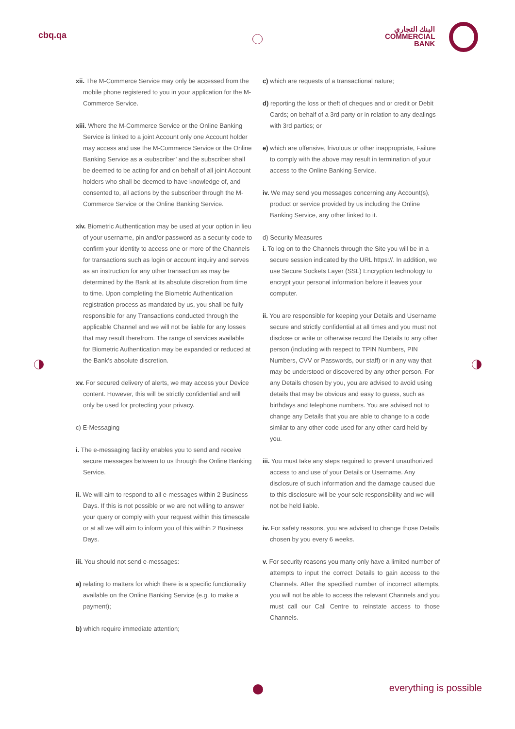cbq.qa
البنك التجاري
COMMERCIAL
BANK
xii. The M-Commerce Service may only be accessed from the mobile phone registered to you in your application for the M-Commerce Service.
xiii. Where the M-Commerce Service or the Online Banking Service is linked to a joint Account only one Account holder may access and use the M-Commerce Service or the Online Banking Service as a ‹subscriber’ and the subscriber shall be deemed to be acting for and on behalf of all joint Account holders who shall be deemed to have knowledge of, and consented to, all actions by the subscriber through the M-Commerce Service or the Online Banking Service.
xiv. Biometric Authentication may be used at your option in lieu of your username, pin and/or password as a security code to confirm your identity to access one or more of the Channels for transactions such as login or account inquiry and serves as an instruction for any other transaction as may be determined by the Bank at its absolute discretion from time to time. Upon completing the Biometric Authentication registration process as mandated by us, you shall be fully responsible for any Transactions conducted through the applicable Channel and we will not be liable for any losses that may result therefrom. The range of services available for Biometric Authentication may be expanded or reduced at the Bank’s absolute discretion.
xv. For secured delivery of alerts, we may access your Device content. However, this will be strictly confidential and will only be used for protecting your privacy.
c) E-Messaging
i. The e-messaging facility enables you to send and receive secure messages between to us through the Online Banking Service.
ii. We will aim to respond to all e-messages within 2 Business Days. If this is not possible or we are not willing to answer your query or comply with your request within this timescale or at all we will aim to inform you of this within 2 Business Days.
iii. You should not send e-messages:
a) relating to matters for which there is a specific functionality available on the Online Banking Service (e.g. to make a payment);
b) which require immediate attention;
c) which are requests of a transactional nature;
d) reporting the loss or theft of cheques and or credit or Debit Cards; on behalf of a 3rd party or in relation to any dealings with 3rd parties; or
e) which are offensive, frivolous or other inappropriate, Failure to comply with the above may result in termination of your access to the Online Banking Service.
iv. We may send you messages concerning any Account(s), product or service provided by us including the Online Banking Service, any other linked to it.
d) Security Measures
i. To log on to the Channels through the Site you will be in a secure session indicated by the URL https://. In addition, we use Secure Sockets Layer (SSL) Encryption technology to encrypt your personal information before it leaves your computer.
ii. You are responsible for keeping your Details and Username secure and strictly confidential at all times and you must not disclose or write or otherwise record the Details to any other person (including with respect to TPIN Numbers, PIN Numbers, CVV or Passwords, our staff) or in any way that may be understood or discovered by any other person. For any Details chosen by you, you are advised to avoid using details that may be obvious and easy to guess, such as birthdays and telephone numbers. You are advised not to change any Details that you are able to change to a code similar to any other code used for any other card held by you.
iii. You must take any steps required to prevent unauthorized access to and use of your Details or Username. Any disclosure of such information and the damage caused due to this disclosure will be your sole responsibility and we will not be held liable.
iv. For safety reasons, you are advised to change those Details chosen by you every 6 weeks.
v. For security reasons you many only have a limited number of attempts to input the correct Details to gain access to the Channels. After the specified number of incorrect attempts, you will not be able to access the relevant Channels and you must call our Call Centre to reinstate access to those Channels.
everything is possible